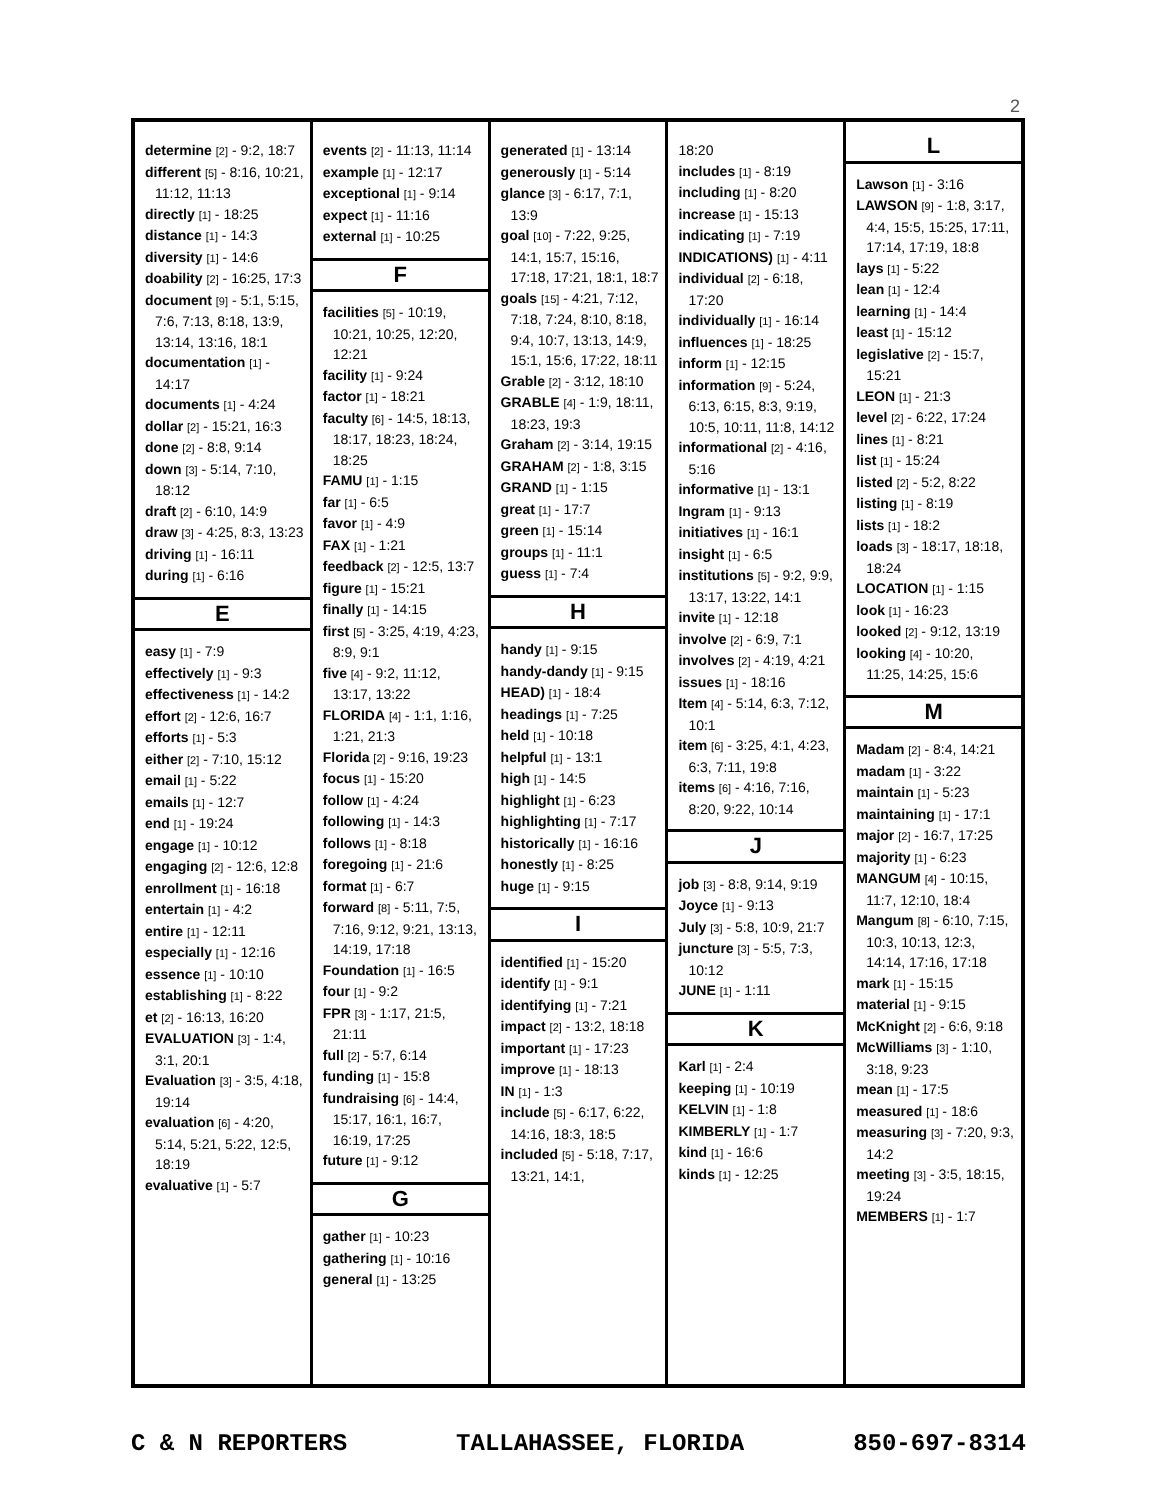2
determine [2] - 9:2, 18:7
different [5] - 8:16, 10:21, 11:12, 11:13
directly [1] - 18:25
distance [1] - 14:3
diversity [1] - 14:6
doability [2] - 16:25, 17:3
document [9] - 5:1, 5:15, 7:6, 7:13, 8:18, 13:9, 13:14, 13:16, 18:1
documentation [1] - 14:17
documents [1] - 4:24
dollar [2] - 15:21, 16:3
done [2] - 8:8, 9:14
down [3] - 5:14, 7:10, 18:12
draft [2] - 6:10, 14:9
draw [3] - 4:25, 8:3, 13:23
driving [1] - 16:11
during [1] - 6:16
E
easy [1] - 7:9
effectively [1] - 9:3
effectiveness [1] - 14:2
effort [2] - 12:6, 16:7
efforts [1] - 5:3
either [2] - 7:10, 15:12
email [1] - 5:22
emails [1] - 12:7
end [1] - 19:24
engage [1] - 10:12
engaging [2] - 12:6, 12:8
enrollment [1] - 16:18
entertain [1] - 4:2
entire [1] - 12:11
especially [1] - 12:16
essence [1] - 10:10
establishing [1] - 8:22
et [2] - 16:13, 16:20
EVALUATION [3] - 1:4, 3:1, 20:1
Evaluation [3] - 3:5, 4:18, 19:14
evaluation [6] - 4:20, 5:14, 5:21, 5:22, 12:5, 18:19
evaluative [1] - 5:7
events [2] - 11:13, 11:14
example [1] - 12:17
exceptional [1] - 9:14
expect [1] - 11:16
external [1] - 10:25
F
facilities [5] - 10:19, 10:21, 10:25, 12:20, 12:21
facility [1] - 9:24
factor [1] - 18:21
faculty [6] - 14:5, 18:13, 18:17, 18:23, 18:24, 18:25
FAMU [1] - 1:15
far [1] - 6:5
favor [1] - 4:9
FAX [1] - 1:21
feedback [2] - 12:5, 13:7
figure [1] - 15:21
finally [1] - 14:15
first [5] - 3:25, 4:19, 4:23, 8:9, 9:1
five [4] - 9:2, 11:12, 13:17, 13:22
FLORIDA [4] - 1:1, 1:16, 1:21, 21:3
Florida [2] - 9:16, 19:23
focus [1] - 15:20
follow [1] - 4:24
following [1] - 14:3
follows [1] - 8:18
foregoing [1] - 21:6
format [1] - 6:7
forward [8] - 5:11, 7:5, 7:16, 9:12, 9:21, 13:13, 14:19, 17:18
Foundation [1] - 16:5
four [1] - 9:2
FPR [3] - 1:17, 21:5, 21:11
full [2] - 5:7, 6:14
funding [1] - 15:8
fundraising [6] - 14:4, 15:17, 16:1, 16:7, 16:19, 17:25
future [1] - 9:12
G
gather [1] - 10:23
gathering [1] - 10:16
general [1] - 13:25
generated [1] - 13:14
generously [1] - 5:14
glance [3] - 6:17, 7:1, 13:9
goal [10] - 7:22, 9:25, 14:1, 15:7, 15:16, 17:18, 17:21, 18:1, 18:7
goals [15] - 4:21, 7:12, 7:18, 7:24, 8:10, 8:18, 9:4, 10:7, 13:13, 14:9, 15:1, 15:6, 17:22, 18:11
Grable [2] - 3:12, 18:10
GRABLE [4] - 1:9, 18:11, 18:23, 19:3
Graham [2] - 3:14, 19:15
GRAHAM [2] - 1:8, 3:15
GRAND [1] - 1:15
great [1] - 17:7
green [1] - 15:14
groups [1] - 11:1
guess [1] - 7:4
H
handy [1] - 9:15
handy-dandy [1] - 9:15
HEAD) [1] - 18:4
headings [1] - 7:25
held [1] - 10:18
helpful [1] - 13:1
high [1] - 14:5
highlight [1] - 6:23
highlighting [1] - 7:17
historically [1] - 16:16
honestly [1] - 8:25
huge [1] - 9:15
I
identified [1] - 15:20
identify [1] - 9:1
identifying [1] - 7:21
impact [2] - 13:2, 18:18
important [1] - 17:23
improve [1] - 18:13
IN [1] - 1:3
include [5] - 6:17, 6:22, 14:16, 18:3, 18:5
included [5] - 5:18, 7:17, 13:21, 14:1,
18:20
includes [1] - 8:19
including [1] - 8:20
increase [1] - 15:13
indicating [1] - 7:19
INDICATIONS) [1] - 4:11
individual [2] - 6:18, 17:20
individually [1] - 16:14
influences [1] - 18:25
inform [1] - 12:15
information [9] - 5:24, 6:13, 6:15, 8:3, 9:19, 10:5, 10:11, 11:8, 14:12
informational [2] - 4:16, 5:16
informative [1] - 13:1
Ingram [1] - 9:13
initiatives [1] - 16:1
insight [1] - 6:5
institutions [5] - 9:2, 9:9, 13:17, 13:22, 14:1
invite [1] - 12:18
involve [2] - 6:9, 7:1
involves [2] - 4:19, 4:21
issues [1] - 18:16
Item [4] - 5:14, 6:3, 7:12, 10:1
item [6] - 3:25, 4:1, 4:23, 6:3, 7:11, 19:8
items [6] - 4:16, 7:16, 8:20, 9:22, 10:14
J
job [3] - 8:8, 9:14, 9:19
Joyce [1] - 9:13
July [3] - 5:8, 10:9, 21:7
juncture [3] - 5:5, 7:3, 10:12
JUNE [1] - 1:11
K
Karl [1] - 2:4
keeping [1] - 10:19
KELVIN [1] - 1:8
KIMBERLY [1] - 1:7
kind [1] - 16:6
kinds [1] - 12:25
L
Lawson [1] - 3:16
LAWSON [9] - 1:8, 3:17, 4:4, 15:5, 15:25, 17:11, 17:14, 17:19, 18:8
lays [1] - 5:22
lean [1] - 12:4
learning [1] - 14:4
least [1] - 15:12
legislative [2] - 15:7, 15:21
LEON [1] - 21:3
level [2] - 6:22, 17:24
lines [1] - 8:21
list [1] - 15:24
listed [2] - 5:2, 8:22
listing [1] - 8:19
lists [1] - 18:2
loads [3] - 18:17, 18:18, 18:24
LOCATION [1] - 1:15
look [1] - 16:23
looked [2] - 9:12, 13:19
looking [4] - 10:20, 11:25, 14:25, 15:6
M
Madam [2] - 8:4, 14:21
madam [1] - 3:22
maintain [1] - 5:23
maintaining [1] - 17:1
major [2] - 16:7, 17:25
majority [1] - 6:23
MANGUM [4] - 10:15, 11:7, 12:10, 18:4
Mangum [8] - 6:10, 7:15, 10:3, 10:13, 12:3, 14:14, 17:16, 17:18
mark [1] - 15:15
material [1] - 9:15
McKnight [2] - 6:6, 9:18
McWilliams [3] - 1:10, 3:18, 9:23
mean [1] - 17:5
measured [1] - 18:6
measuring [3] - 7:20, 9:3, 14:2
meeting [3] - 3:5, 18:15, 19:24
MEMBERS [1] - 1:7
C & N REPORTERS TALLAHASSEE, FLORIDA 850-697-8314